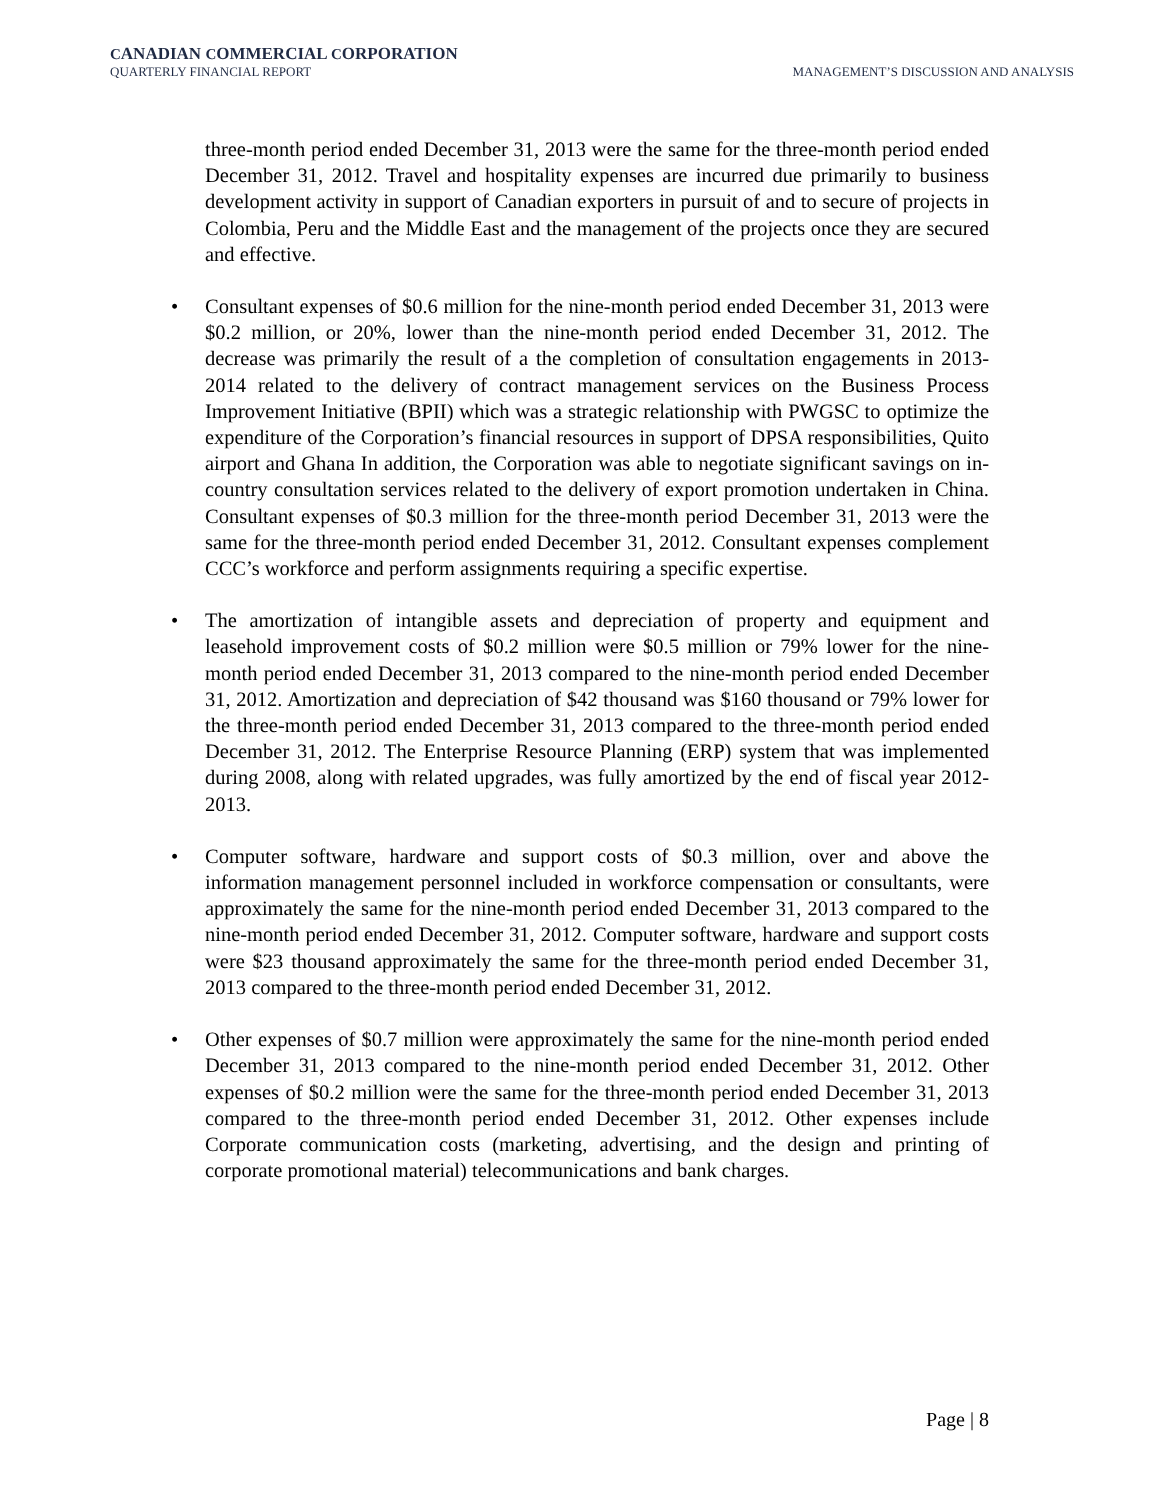CANADIAN COMMERCIAL CORPORATION
QUARTERLY FINANCIAL REPORT MANAGEMENT’S DISCUSSION AND ANALYSIS
three-month period ended December 31, 2013 were the same for the three-month period ended December 31, 2012. Travel and hospitality expenses are incurred due primarily to business development activity in support of Canadian exporters in pursuit of and to secure of projects in Colombia, Peru and the Middle East and the management of the projects once they are secured and effective.
• Consultant expenses of $0.6 million for the nine-month period ended December 31, 2013 were $0.2 million, or 20%, lower than the nine-month period ended December 31, 2012. The decrease was primarily the result of a the completion of consultation engagements in 2013-2014 related to the delivery of contract management services on the Business Process Improvement Initiative (BPII) which was a strategic relationship with PWGSC to optimize the expenditure of the Corporation’s financial resources in support of DPSA responsibilities, Quito airport and Ghana In addition, the Corporation was able to negotiate significant savings on in-country consultation services related to the delivery of export promotion undertaken in China. Consultant expenses of $0.3 million for the three-month period December 31, 2013 were the same for the three-month period ended December 31, 2012. Consultant expenses complement CCC’s workforce and perform assignments requiring a specific expertise.
• The amortization of intangible assets and depreciation of property and equipment and leasehold improvement costs of $0.2 million were $0.5 million or 79% lower for the nine-month period ended December 31, 2013 compared to the nine-month period ended December 31, 2012. Amortization and depreciation of $42 thousand was $160 thousand or 79% lower for the three-month period ended December 31, 2013 compared to the three-month period ended December 31, 2012. The Enterprise Resource Planning (ERP) system that was implemented during 2008, along with related upgrades, was fully amortized by the end of fiscal year 2012-2013.
• Computer software, hardware and support costs of $0.3 million, over and above the information management personnel included in workforce compensation or consultants, were approximately the same for the nine-month period ended December 31, 2013 compared to the nine-month period ended December 31, 2012. Computer software, hardware and support costs were $23 thousand approximately the same for the three-month period ended December 31, 2013 compared to the three-month period ended December 31, 2012.
• Other expenses of $0.7 million were approximately the same for the nine-month period ended December 31, 2013 compared to the nine-month period ended December 31, 2012. Other expenses of $0.2 million were the same for the three-month period ended December 31, 2013 compared to the three-month period ended December 31, 2012. Other expenses include Corporate communication costs (marketing, advertising, and the design and printing of corporate promotional material) telecommunications and bank charges.
Page | 8